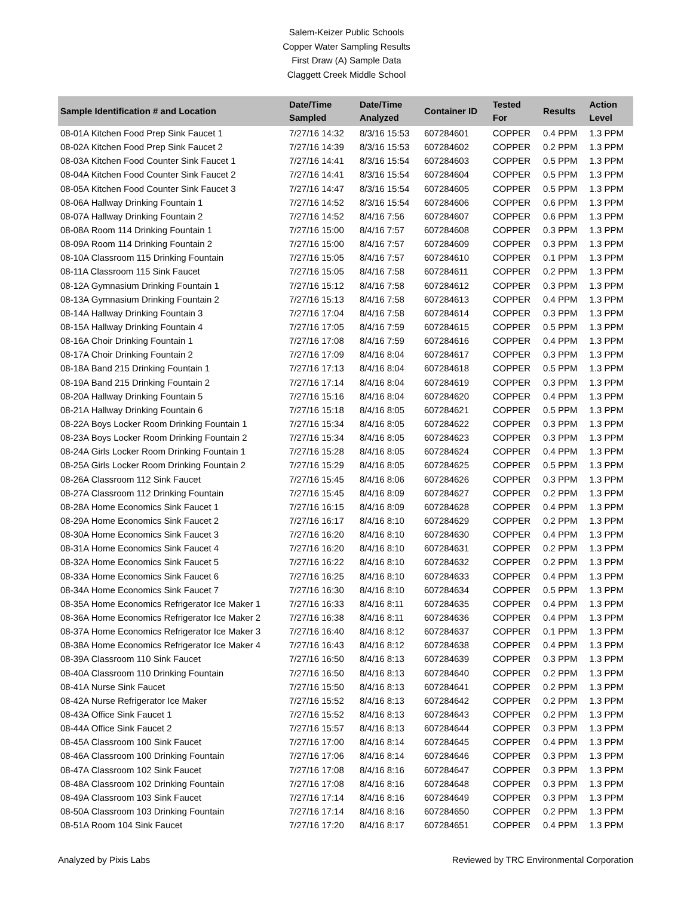Salem-Keizer Public Schools
Copper Water Sampling Results
First Draw (A) Sample Data
Claggett Creek Middle School
| Sample Identification # and Location | Date/Time Sampled | Date/Time Analyzed | Container ID | Tested For | Results | Action Level |
| --- | --- | --- | --- | --- | --- | --- |
| 08-01A Kitchen Food Prep Sink Faucet 1 | 7/27/16 14:32 | 8/3/16 15:53 | 607284601 | COPPER | 0.4 PPM | 1.3 PPM |
| 08-02A Kitchen Food Prep Sink Faucet 2 | 7/27/16 14:39 | 8/3/16 15:53 | 607284602 | COPPER | 0.2 PPM | 1.3 PPM |
| 08-03A Kitchen Food Counter Sink Faucet 1 | 7/27/16 14:41 | 8/3/16 15:54 | 607284603 | COPPER | 0.5 PPM | 1.3 PPM |
| 08-04A Kitchen Food Counter Sink Faucet 2 | 7/27/16 14:41 | 8/3/16 15:54 | 607284604 | COPPER | 0.5 PPM | 1.3 PPM |
| 08-05A Kitchen Food Counter Sink Faucet 3 | 7/27/16 14:47 | 8/3/16 15:54 | 607284605 | COPPER | 0.5 PPM | 1.3 PPM |
| 08-06A Hallway Drinking Fountain 1 | 7/27/16 14:52 | 8/3/16 15:54 | 607284606 | COPPER | 0.6 PPM | 1.3 PPM |
| 08-07A Hallway Drinking Fountain 2 | 7/27/16 14:52 | 8/4/16 7:56 | 607284607 | COPPER | 0.6 PPM | 1.3 PPM |
| 08-08A Room 114 Drinking Fountain 1 | 7/27/16 15:00 | 8/4/16 7:57 | 607284608 | COPPER | 0.3 PPM | 1.3 PPM |
| 08-09A Room 114 Drinking Fountain 2 | 7/27/16 15:00 | 8/4/16 7:57 | 607284609 | COPPER | 0.3 PPM | 1.3 PPM |
| 08-10A Classroom 115 Drinking Fountain | 7/27/16 15:05 | 8/4/16 7:57 | 607284610 | COPPER | 0.1 PPM | 1.3 PPM |
| 08-11A Classroom 115 Sink Faucet | 7/27/16 15:05 | 8/4/16 7:58 | 607284611 | COPPER | 0.2 PPM | 1.3 PPM |
| 08-12A Gymnasium Drinking Fountain 1 | 7/27/16 15:12 | 8/4/16 7:58 | 607284612 | COPPER | 0.3 PPM | 1.3 PPM |
| 08-13A Gymnasium Drinking Fountain 2 | 7/27/16 15:13 | 8/4/16 7:58 | 607284613 | COPPER | 0.4 PPM | 1.3 PPM |
| 08-14A Hallway Drinking Fountain 3 | 7/27/16 17:04 | 8/4/16 7:58 | 607284614 | COPPER | 0.3 PPM | 1.3 PPM |
| 08-15A Hallway Drinking Fountain 4 | 7/27/16 17:05 | 8/4/16 7:59 | 607284615 | COPPER | 0.5 PPM | 1.3 PPM |
| 08-16A Choir Drinking Fountain 1 | 7/27/16 17:08 | 8/4/16 7:59 | 607284616 | COPPER | 0.4 PPM | 1.3 PPM |
| 08-17A Choir Drinking Fountain 2 | 7/27/16 17:09 | 8/4/16 8:04 | 607284617 | COPPER | 0.3 PPM | 1.3 PPM |
| 08-18A Band 215 Drinking Fountain 1 | 7/27/16 17:13 | 8/4/16 8:04 | 607284618 | COPPER | 0.5 PPM | 1.3 PPM |
| 08-19A Band 215 Drinking Fountain 2 | 7/27/16 17:14 | 8/4/16 8:04 | 607284619 | COPPER | 0.3 PPM | 1.3 PPM |
| 08-20A Hallway Drinking Fountain 5 | 7/27/16 15:16 | 8/4/16 8:04 | 607284620 | COPPER | 0.4 PPM | 1.3 PPM |
| 08-21A Hallway Drinking Fountain 6 | 7/27/16 15:18 | 8/4/16 8:05 | 607284621 | COPPER | 0.5 PPM | 1.3 PPM |
| 08-22A Boys Locker Room Drinking Fountain 1 | 7/27/16 15:34 | 8/4/16 8:05 | 607284622 | COPPER | 0.3 PPM | 1.3 PPM |
| 08-23A Boys Locker Room Drinking Fountain 2 | 7/27/16 15:34 | 8/4/16 8:05 | 607284623 | COPPER | 0.3 PPM | 1.3 PPM |
| 08-24A Girls Locker Room Drinking Fountain 1 | 7/27/16 15:28 | 8/4/16 8:05 | 607284624 | COPPER | 0.4 PPM | 1.3 PPM |
| 08-25A Girls Locker Room Drinking Fountain 2 | 7/27/16 15:29 | 8/4/16 8:05 | 607284625 | COPPER | 0.5 PPM | 1.3 PPM |
| 08-26A Classroom 112 Sink Faucet | 7/27/16 15:45 | 8/4/16 8:06 | 607284626 | COPPER | 0.3 PPM | 1.3 PPM |
| 08-27A Classroom 112 Drinking Fountain | 7/27/16 15:45 | 8/4/16 8:09 | 607284627 | COPPER | 0.2 PPM | 1.3 PPM |
| 08-28A Home Economics Sink Faucet 1 | 7/27/16 16:15 | 8/4/16 8:09 | 607284628 | COPPER | 0.4 PPM | 1.3 PPM |
| 08-29A Home Economics Sink Faucet 2 | 7/27/16 16:17 | 8/4/16 8:10 | 607284629 | COPPER | 0.2 PPM | 1.3 PPM |
| 08-30A Home Economics Sink Faucet 3 | 7/27/16 16:20 | 8/4/16 8:10 | 607284630 | COPPER | 0.4 PPM | 1.3 PPM |
| 08-31A Home Economics Sink Faucet 4 | 7/27/16 16:20 | 8/4/16 8:10 | 607284631 | COPPER | 0.2 PPM | 1.3 PPM |
| 08-32A Home Economics Sink Faucet 5 | 7/27/16 16:22 | 8/4/16 8:10 | 607284632 | COPPER | 0.2 PPM | 1.3 PPM |
| 08-33A Home Economics Sink Faucet 6 | 7/27/16 16:25 | 8/4/16 8:10 | 607284633 | COPPER | 0.4 PPM | 1.3 PPM |
| 08-34A Home Economics Sink Faucet 7 | 7/27/16 16:30 | 8/4/16 8:10 | 607284634 | COPPER | 0.5 PPM | 1.3 PPM |
| 08-35A Home Economics Refrigerator Ice Maker 1 | 7/27/16 16:33 | 8/4/16 8:11 | 607284635 | COPPER | 0.4 PPM | 1.3 PPM |
| 08-36A Home Economics Refrigerator Ice Maker 2 | 7/27/16 16:38 | 8/4/16 8:11 | 607284636 | COPPER | 0.4 PPM | 1.3 PPM |
| 08-37A Home Economics Refrigerator Ice Maker 3 | 7/27/16 16:40 | 8/4/16 8:12 | 607284637 | COPPER | 0.1 PPM | 1.3 PPM |
| 08-38A Home Economics Refrigerator Ice Maker 4 | 7/27/16 16:43 | 8/4/16 8:12 | 607284638 | COPPER | 0.4 PPM | 1.3 PPM |
| 08-39A Classroom 110 Sink Faucet | 7/27/16 16:50 | 8/4/16 8:13 | 607284639 | COPPER | 0.3 PPM | 1.3 PPM |
| 08-40A Classroom 110 Drinking Fountain | 7/27/16 16:50 | 8/4/16 8:13 | 607284640 | COPPER | 0.2 PPM | 1.3 PPM |
| 08-41A Nurse Sink Faucet | 7/27/16 15:50 | 8/4/16 8:13 | 607284641 | COPPER | 0.2 PPM | 1.3 PPM |
| 08-42A Nurse Refrigerator Ice Maker | 7/27/16 15:52 | 8/4/16 8:13 | 607284642 | COPPER | 0.2 PPM | 1.3 PPM |
| 08-43A Office Sink Faucet 1 | 7/27/16 15:52 | 8/4/16 8:13 | 607284643 | COPPER | 0.2 PPM | 1.3 PPM |
| 08-44A Office Sink Faucet 2 | 7/27/16 15:57 | 8/4/16 8:13 | 607284644 | COPPER | 0.3 PPM | 1.3 PPM |
| 08-45A Classroom 100 Sink Faucet | 7/27/16 17:00 | 8/4/16 8:14 | 607284645 | COPPER | 0.4 PPM | 1.3 PPM |
| 08-46A Classroom 100 Drinking Fountain | 7/27/16 17:06 | 8/4/16 8:14 | 607284646 | COPPER | 0.3 PPM | 1.3 PPM |
| 08-47A Classroom 102 Sink Faucet | 7/27/16 17:08 | 8/4/16 8:16 | 607284647 | COPPER | 0.3 PPM | 1.3 PPM |
| 08-48A Classroom 102 Drinking Fountain | 7/27/16 17:08 | 8/4/16 8:16 | 607284648 | COPPER | 0.3 PPM | 1.3 PPM |
| 08-49A Classroom 103 Sink Faucet | 7/27/16 17:14 | 8/4/16 8:16 | 607284649 | COPPER | 0.3 PPM | 1.3 PPM |
| 08-50A Classroom 103 Drinking Fountain | 7/27/16 17:14 | 8/4/16 8:16 | 607284650 | COPPER | 0.2 PPM | 1.3 PPM |
| 08-51A Room 104 Sink Faucet | 7/27/16 17:20 | 8/4/16 8:17 | 607284651 | COPPER | 0.4 PPM | 1.3 PPM |
Analyzed by Pixis Labs Reviewed by TRC Environmental Corporation